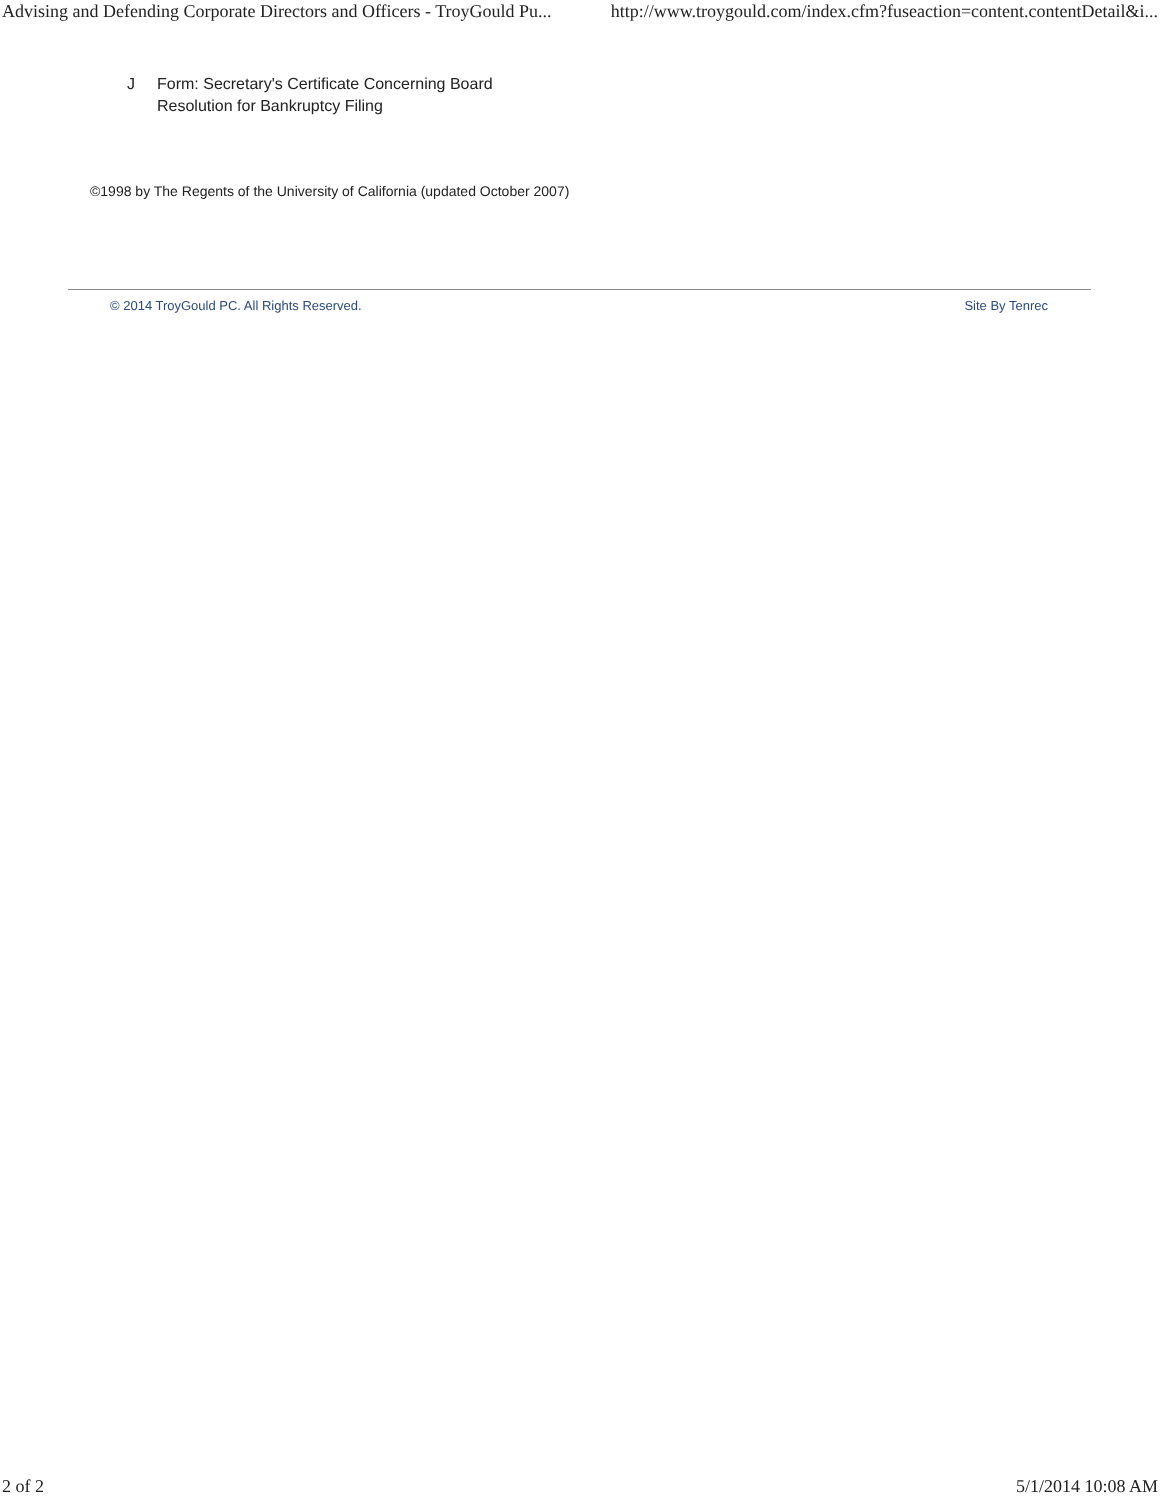Advising and Defending Corporate Directors and Officers - TroyGould Pu... http://www.troygould.com/index.cfm?fuseaction=content.contentDetail&i...
J Form: Secretary's Certificate Concerning Board
Resolution for Bankruptcy Filing
©1998 by The Regents of the University of California (updated October 2007)
© 2014 TroyGould PC. All Rights Reserved. Site By Tenrec
2 of 2 5/1/2014 10:08 AM